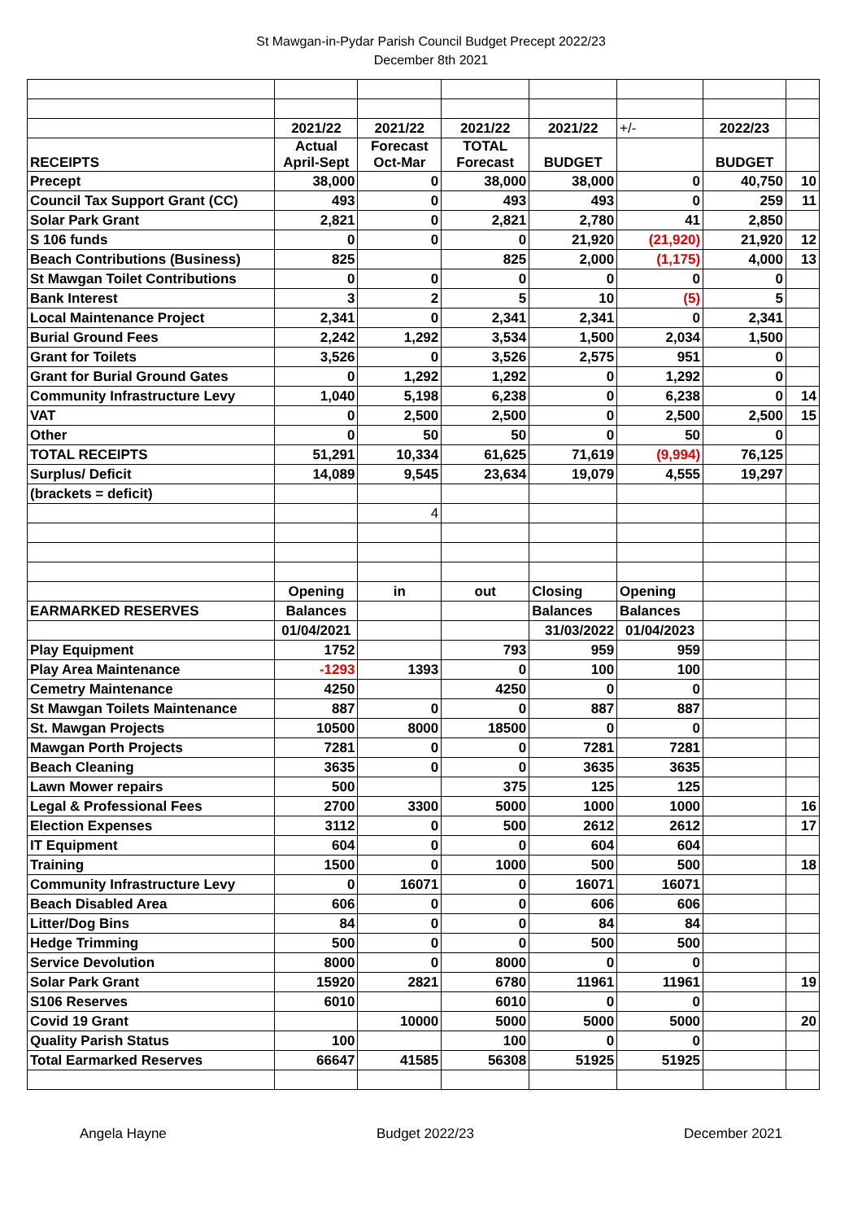St Mawgan-in-Pydar Parish Council Budget Precept 2022/23
December 8th 2021
| | 2021/22 | 2021/22 | 2021/22 | 2021/22 | +/- | 2022/23 | |
| RECEIPTS | Actual April-Sept | Forecast Oct-Mar | TOTAL Forecast | BUDGET | | BUDGET | |
| Precept | 38,000 | 0 | 38,000 | 38,000 | 0 | 40,750 | 10 |
| Council Tax Support Grant (CC) | 493 | 0 | 493 | 493 | 0 | 259 | 11 |
| Solar Park Grant | 2,821 | 0 | 2,821 | 2,780 | 41 | 2,850 | |
| S 106 funds | 0 | 0 | 0 | 21,920 | (21,920) | 21,920 | 12 |
| Beach Contributions (Business) | 825 | | 825 | 2,000 | (1,175) | 4,000 | 13 |
| St Mawgan Toilet Contributions | 0 | 0 | 0 | 0 | 0 | 0 | |
| Bank Interest | 3 | 2 | 5 | 10 | (5) | 5 | |
| Local Maintenance Project | 2,341 | 0 | 2,341 | 2,341 | 0 | 2,341 | |
| Burial Ground Fees | 2,242 | 1,292 | 3,534 | 1,500 | 2,034 | 1,500 | |
| Grant for Toilets | 3,526 | 0 | 3,526 | 2,575 | 951 | 0 | |
| Grant for Burial Ground Gates | 0 | 1,292 | 1,292 | 0 | 1,292 | 0 | |
| Community Infrastructure Levy | 1,040 | 5,198 | 6,238 | 0 | 6,238 | 0 | 14 |
| VAT | 0 | 2,500 | 2,500 | 0 | 2,500 | 2,500 | 15 |
| Other | 0 | 50 | 50 | 0 | 50 | 0 | |
| TOTAL RECEIPTS | 51,291 | 10,334 | 61,625 | 71,619 | (9,994) | 76,125 | |
| Surplus/ Deficit | 14,089 | 9,545 | 23,634 | 19,079 | 4,555 | 19,297 | |
| (brackets = deficit) | | | | | | | |
| | | 4 | | | | | |
| | Opening | in | out | Closing | Opening | | |
| EARMARKED RESERVES | Balances | | | Balances | Balances | | |
| | 01/04/2021 | | | 31/03/2022 | 01/04/2023 | | |
| Play Equipment | 1752 | | 793 | 959 | 959 | | |
| Play Area Maintenance | -1293 | 1393 | 0 | 100 | 100 | | |
| Cemetry Maintenance | 4250 | | 4250 | 0 | 0 | | |
| St Mawgan Toilets Maintenance | 887 | 0 | 0 | 887 | 887 | | |
| St. Mawgan Projects | 10500 | 8000 | 18500 | 0 | 0 | | |
| Mawgan Porth Projects | 7281 | 0 | 0 | 7281 | 7281 | | |
| Beach Cleaning | 3635 | 0 | 0 | 3635 | 3635 | | |
| Lawn Mower repairs | 500 | | 375 | 125 | 125 | | |
| Legal & Professional Fees | 2700 | 3300 | 5000 | 1000 | 1000 | | 16 |
| Election Expenses | 3112 | 0 | 500 | 2612 | 2612 | | 17 |
| IT Equipment | 604 | 0 | 0 | 604 | 604 | | |
| Training | 1500 | 0 | 1000 | 500 | 500 | | 18 |
| Community Infrastructure Levy | 0 | 16071 | 0 | 16071 | 16071 | | |
| Beach Disabled Area | 606 | 0 | 0 | 606 | 606 | | |
| Litter/Dog Bins | 84 | 0 | 0 | 84 | 84 | | |
| Hedge Trimming | 500 | 0 | 0 | 500 | 500 | | |
| Service Devolution | 8000 | 0 | 8000 | 0 | 0 | | |
| Solar Park Grant | 15920 | 2821 | 6780 | 11961 | 11961 | | 19 |
| S106 Reserves | 6010 | | 6010 | 0 | 0 | | |
| Covid 19 Grant | | 10000 | 5000 | 5000 | 5000 | | 20 |
| Quality Parish Status | 100 | | 100 | 0 | 0 | | |
| Total Earmarked Reserves | 66647 | 41585 | 56308 | 51925 | 51925 | | |
Angela Hayne Budget 2022/23 December 2021